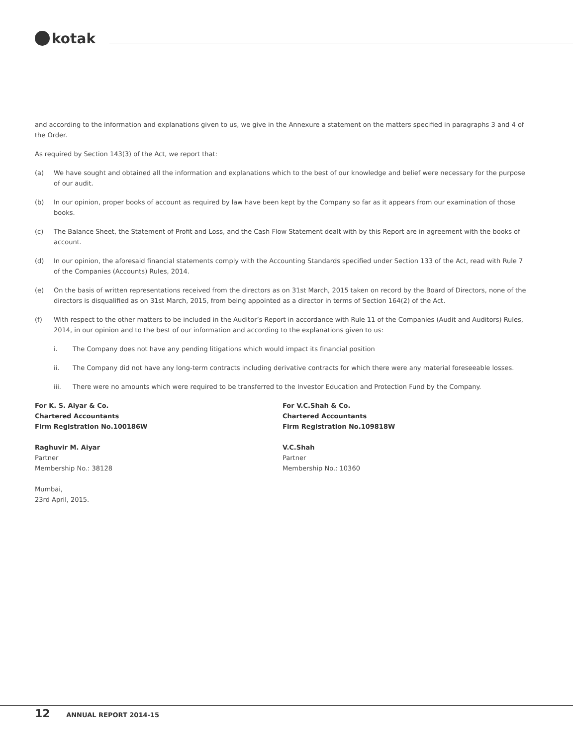kotak
and according to the information and explanations given to us, we give in the Annexure a statement on the matters specified in paragraphs 3 and 4 of the Order.
As required by Section 143(3) of the Act, we report that:
(a) We have sought and obtained all the information and explanations which to the best of our knowledge and belief were necessary for the purpose of our audit.
(b) In our opinion, proper books of account as required by law have been kept by the Company so far as it appears from our examination of those books.
(c) The Balance Sheet, the Statement of Profit and Loss, and the Cash Flow Statement dealt with by this Report are in agreement with the books of account.
(d) In our opinion, the aforesaid financial statements comply with the Accounting Standards specified under Section 133 of the Act, read with Rule 7 of the Companies (Accounts) Rules, 2014.
(e) On the basis of written representations received from the directors as on 31st March, 2015 taken on record by the Board of Directors, none of the directors is disqualified as on 31st March, 2015, from being appointed as a director in terms of Section 164(2) of the Act.
(f) With respect to the other matters to be included in the Auditor’s Report in accordance with Rule 11 of the Companies (Audit and Auditors) Rules, 2014, in our opinion and to the best of our information and according to the explanations given to us:
i. The Company does not have any pending litigations which would impact its financial position
ii. The Company did not have any long-term contracts including derivative contracts for which there were any material foreseeable losses.
iii. There were no amounts which were required to be transferred to the Investor Education and Protection Fund by the Company.
For K. S. Aiyar & Co.
Chartered Accountants
Firm Registration No.100186W
Raghuvir M. Aiyar
Partner
Membership No.: 38128
Mumbai,
23rd April, 2015.
For V.C.Shah & Co.
Chartered Accountants
Firm Registration No.109818W
V.C.Shah
Partner
Membership No.: 10360
12 ANNUAL REPORT 2014-15